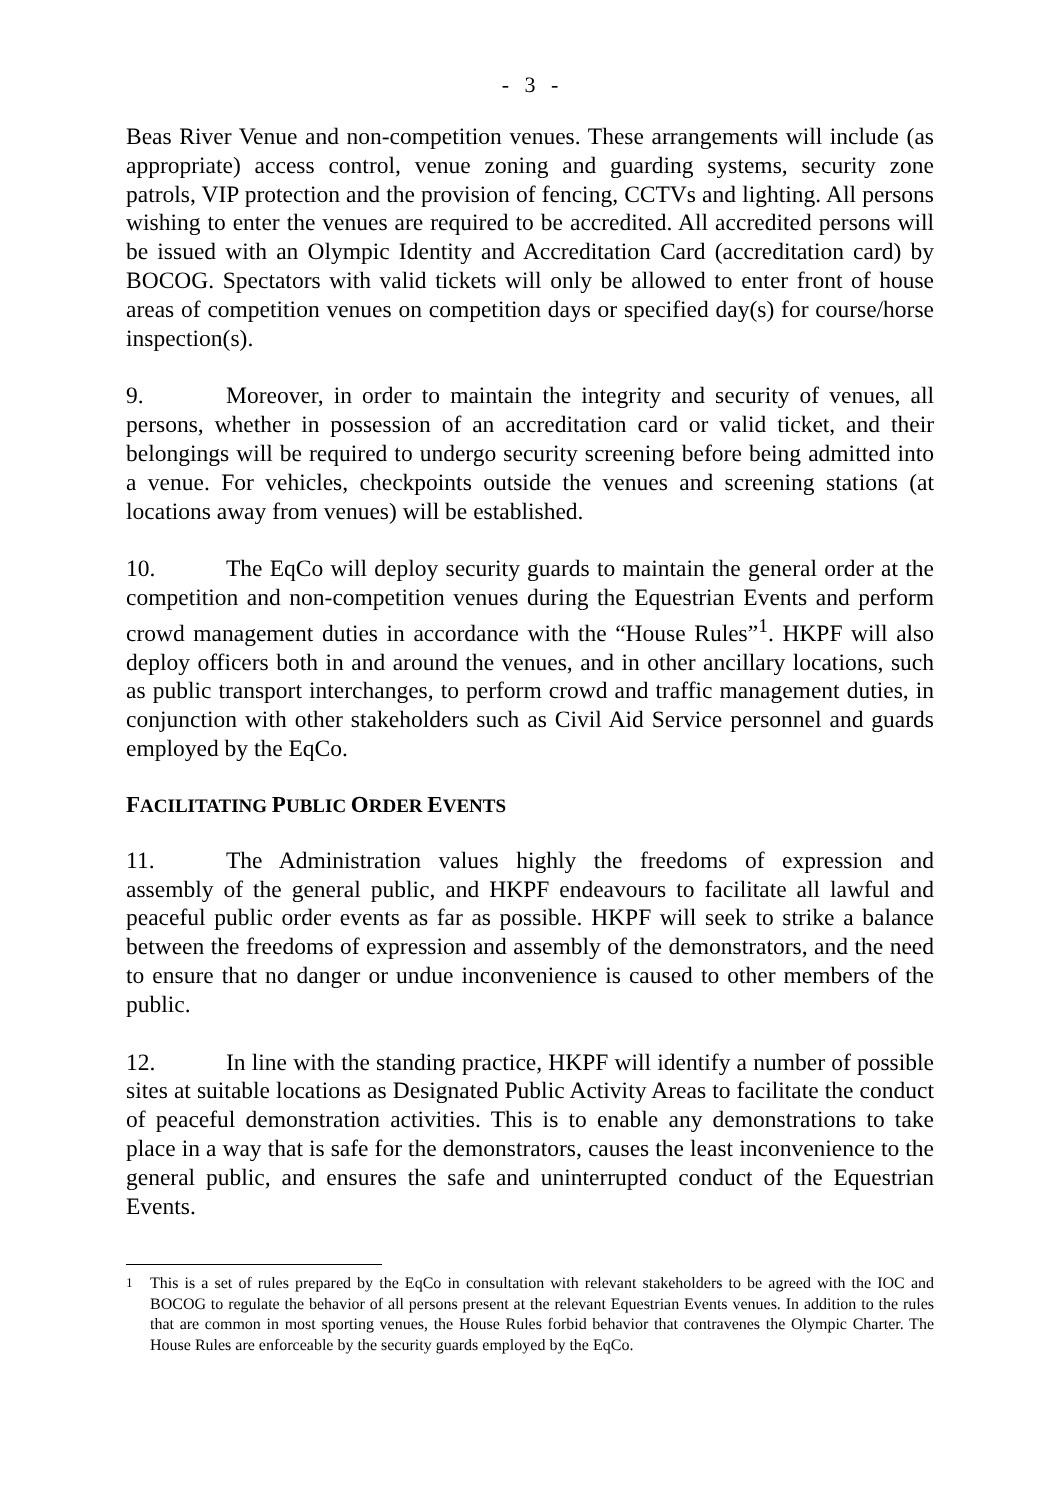- 3 -
Beas River Venue and non-competition venues. These arrangements will include (as appropriate) access control, venue zoning and guarding systems, security zone patrols, VIP protection and the provision of fencing, CCTVs and lighting. All persons wishing to enter the venues are required to be accredited. All accredited persons will be issued with an Olympic Identity and Accreditation Card (accreditation card) by BOCOG. Spectators with valid tickets will only be allowed to enter front of house areas of competition venues on competition days or specified day(s) for course/horse inspection(s).
9. Moreover, in order to maintain the integrity and security of venues, all persons, whether in possession of an accreditation card or valid ticket, and their belongings will be required to undergo security screening before being admitted into a venue. For vehicles, checkpoints outside the venues and screening stations (at locations away from venues) will be established.
10. The EqCo will deploy security guards to maintain the general order at the competition and non-competition venues during the Equestrian Events and perform crowd management duties in accordance with the “House Rules”<sup>1</sup>. HKPF will also deploy officers both in and around the venues, and in other ancillary locations, such as public transport interchanges, to perform crowd and traffic management duties, in conjunction with other stakeholders such as Civil Aid Service personnel and guards employed by the EqCo.
FACILITATING PUBLIC ORDER EVENTS
11. The Administration values highly the freedoms of expression and assembly of the general public, and HKPF endeavours to facilitate all lawful and peaceful public order events as far as possible. HKPF will seek to strike a balance between the freedoms of expression and assembly of the demonstrators, and the need to ensure that no danger or undue inconvenience is caused to other members of the public.
12. In line with the standing practice, HKPF will identify a number of possible sites at suitable locations as Designated Public Activity Areas to facilitate the conduct of peaceful demonstration activities. This is to enable any demonstrations to take place in a way that is safe for the demonstrators, causes the least inconvenience to the general public, and ensures the safe and uninterrupted conduct of the Equestrian Events.
<sup>1</sup> This is a set of rules prepared by the EqCo in consultation with relevant stakeholders to be agreed with the IOC and BOCOG to regulate the behavior of all persons present at the relevant Equestrian Events venues. In addition to the rules that are common in most sporting venues, the House Rules forbid behavior that contravenes the Olympic Charter. The House Rules are enforceable by the security guards employed by the EqCo.